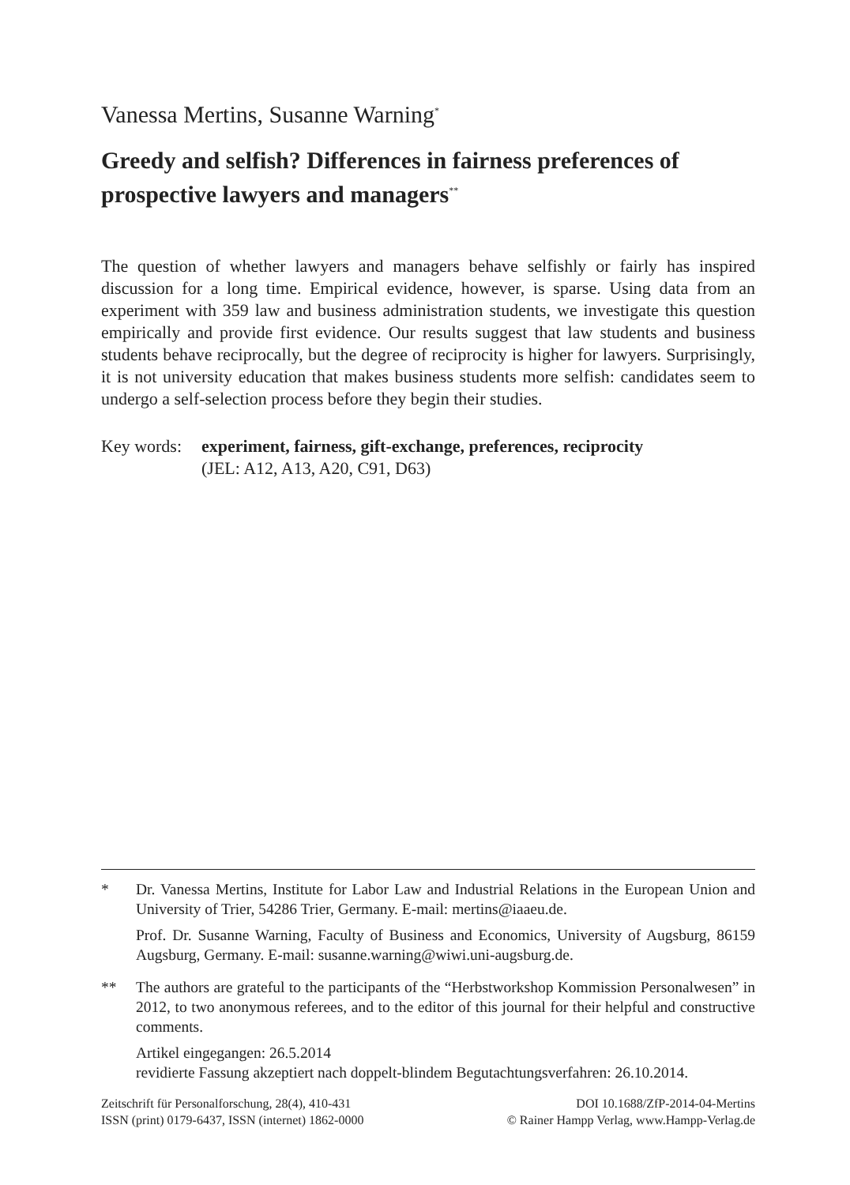Vanessa Mertins, Susanne Warning<sup>*</sup>
Greedy and selfish? Differences in fairness preferences of prospective lawyers and managers<sup>**</sup>
The question of whether lawyers and managers behave selfishly or fairly has inspired discussion for a long time. Empirical evidence, however, is sparse. Using data from an experiment with 359 law and business administration students, we investigate this question empirically and provide first evidence. Our results suggest that law students and business students behave reciprocally, but the degree of reciprocity is higher for lawyers. Surprisingly, it is not university education that makes business students more selfish: candidates seem to undergo a self-selection process before they begin their studies.
Key words: experiment, fairness, gift-exchange, preferences, reciprocity
(JEL: A12, A13, A20, C91, D63)
* Dr. Vanessa Mertins, Institute for Labor Law and Industrial Relations in the European Union and University of Trier, 54286 Trier, Germany. E-mail: mertins@iaaeu.de.
Prof. Dr. Susanne Warning, Faculty of Business and Economics, University of Augsburg, 86159 Augsburg, Germany. E-mail: susanne.warning@wiwi.uni-augsburg.de.
** The authors are grateful to the participants of the “Herbstworkshop Kommission Personalwesen” in 2012, to two anonymous referees, and to the editor of this journal for their helpful and constructive comments.
Artikel eingegangen: 26.5.2014
revidierte Fassung akzeptiert nach doppelt-blindem Begutachtungsverfahren: 26.10.2014.
Zeitschrift für Personalforschung, 28(4), 410-431
ISSN (print) 0179-6437, ISSN (internet) 1862-0000
DOI 10.1688/ZfP-2014-04-Mertins
© Rainer Hampp Verlag, www.Hampp-Verlag.de